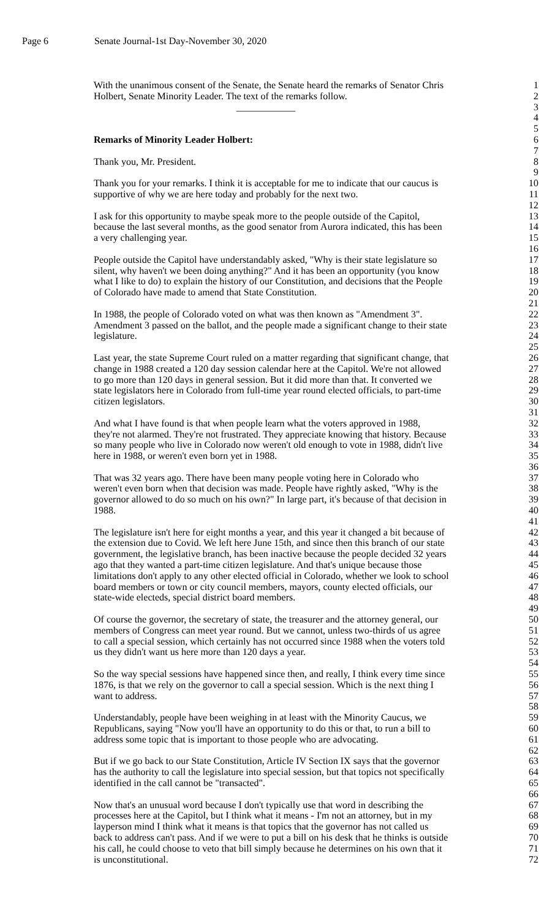Page 6 Senate Journal-1st Day-November 30, 2020
With the unanimous consent of the Senate, the Senate heard the remarks of Senator Chris 1
Holbert, Senate Minority Leader. The text of the remarks follow. 2
____________ 3
4
5
Remarks of Minority Leader Holbert: 6
7
Thank you, Mr. President. 8
9
Thank you for your remarks. I think it is acceptable for me to indicate that our caucus is 10
supportive of why we are here today and probably for the next two. 11
12
I ask for this opportunity to maybe speak more to the people outside of the Capitol, 13
because the last several months, as the good senator from Aurora indicated, this has been 14
a very challenging year. 15
16
People outside the Capitol have understandably asked, "Why is their state legislature so 17
silent, why haven't we been doing anything?" And it has been an opportunity (you know 18
what I like to do) to explain the history of our Constitution, and decisions that the People 19
of Colorado have made to amend that State Constitution. 20
21
In 1988, the people of Colorado voted on what was then known as "Amendment 3". 22
Amendment 3 passed on the ballot, and the people made a significant change to their state 23
legislature. 24
25
Last year, the state Supreme Court ruled on a matter regarding that significant change, that 26
change in 1988 created a 120 day session calendar here at the Capitol. We're not allowed 27
to go more than 120 days in general session. But it did more than that. It converted we 28
state legislators here in Colorado from full-time year round elected officials, to part-time 29
citizen legislators. 30
31
And what I have found is that when people learn what the voters approved in 1988, 32
they're not alarmed. They're not frustrated. They appreciate knowing that history. Because 33
so many people who live in Colorado now weren't old enough to vote in 1988, didn't live 34
here in 1988, or weren't even born yet in 1988. 35
36
That was 32 years ago. There have been many people voting here in Colorado who 37
weren't even born when that decision was made. People have rightly asked, "Why is the 38
governor allowed to do so much on his own?" In large part, it's because of that decision in 39
1988. 40
41
The legislature isn't here for eight months a year, and this year it changed a bit because of 42
the extension due to Covid. We left here June 15th, and since then this branch of our state 43
government, the legislative branch, has been inactive because the people decided 32 years 44
ago that they wanted a part-time citizen legislature. And that's unique because those 45
limitations don't apply to any other elected official in Colorado, whether we look to school 46
board members or town or city council members, mayors, county elected officials, our 47
state-wide electeds, special district board members. 48
49
Of course the governor, the secretary of state, the treasurer and the attorney general, our 50
members of Congress can meet year round. But we cannot, unless two-thirds of us agree 51
to call a special session, which certainly has not occurred since 1988 when the voters told 52
us they didn't want us here more than 120 days a year. 53
54
So the way special sessions have happened since then, and really, I think every time since 55
1876, is that we rely on the governor to call a special session. Which is the next thing I 56
want to address. 57
58
Understandably, people have been weighing in at least with the Minority Caucus, we 59
Republicans, saying "Now you'll have an opportunity to do this or that, to run a bill to 60
address some topic that is important to those people who are advocating. 61
62
But if we go back to our State Constitution, Article IV Section IX says that the governor 63
has the authority to call the legislature into special session, but that topics not specifically 64
identified in the call cannot be "transacted". 65
66
Now that's an unusual word because I don't typically use that word in describing the 67
processes here at the Capitol, but I think what it means - I'm not an attorney, but in my 68
layperson mind I think what it means is that topics that the governor has not called us 69
back to address can't pass. And if we were to put a bill on his desk that he thinks is outside 70
his call, he could choose to veto that bill simply because he determines on his own that it 71
is unconstitutional. 72